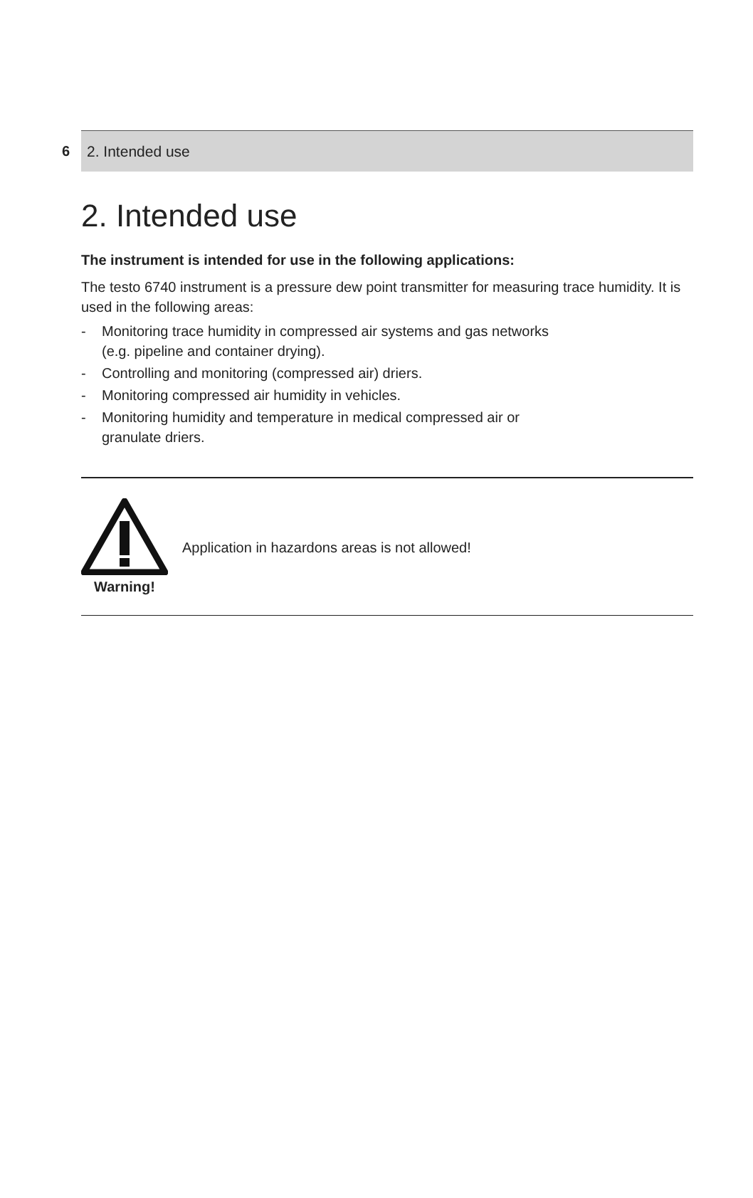6
2. Intended use
2. Intended use
The instrument is intended for use in the following applications:
The testo 6740 instrument is a pressure dew point transmitter for measuring trace humidity. It is used in the following areas:
- Monitoring trace humidity in compressed air systems and gas networks
(e.g. pipeline and container drying).
- Controlling and monitoring (compressed air) driers.
- Monitoring compressed air humidity in vehicles.
- Monitoring humidity and temperature in medical compressed air or
granulate driers.
Warning!
Application in hazardons areas is not allowed!